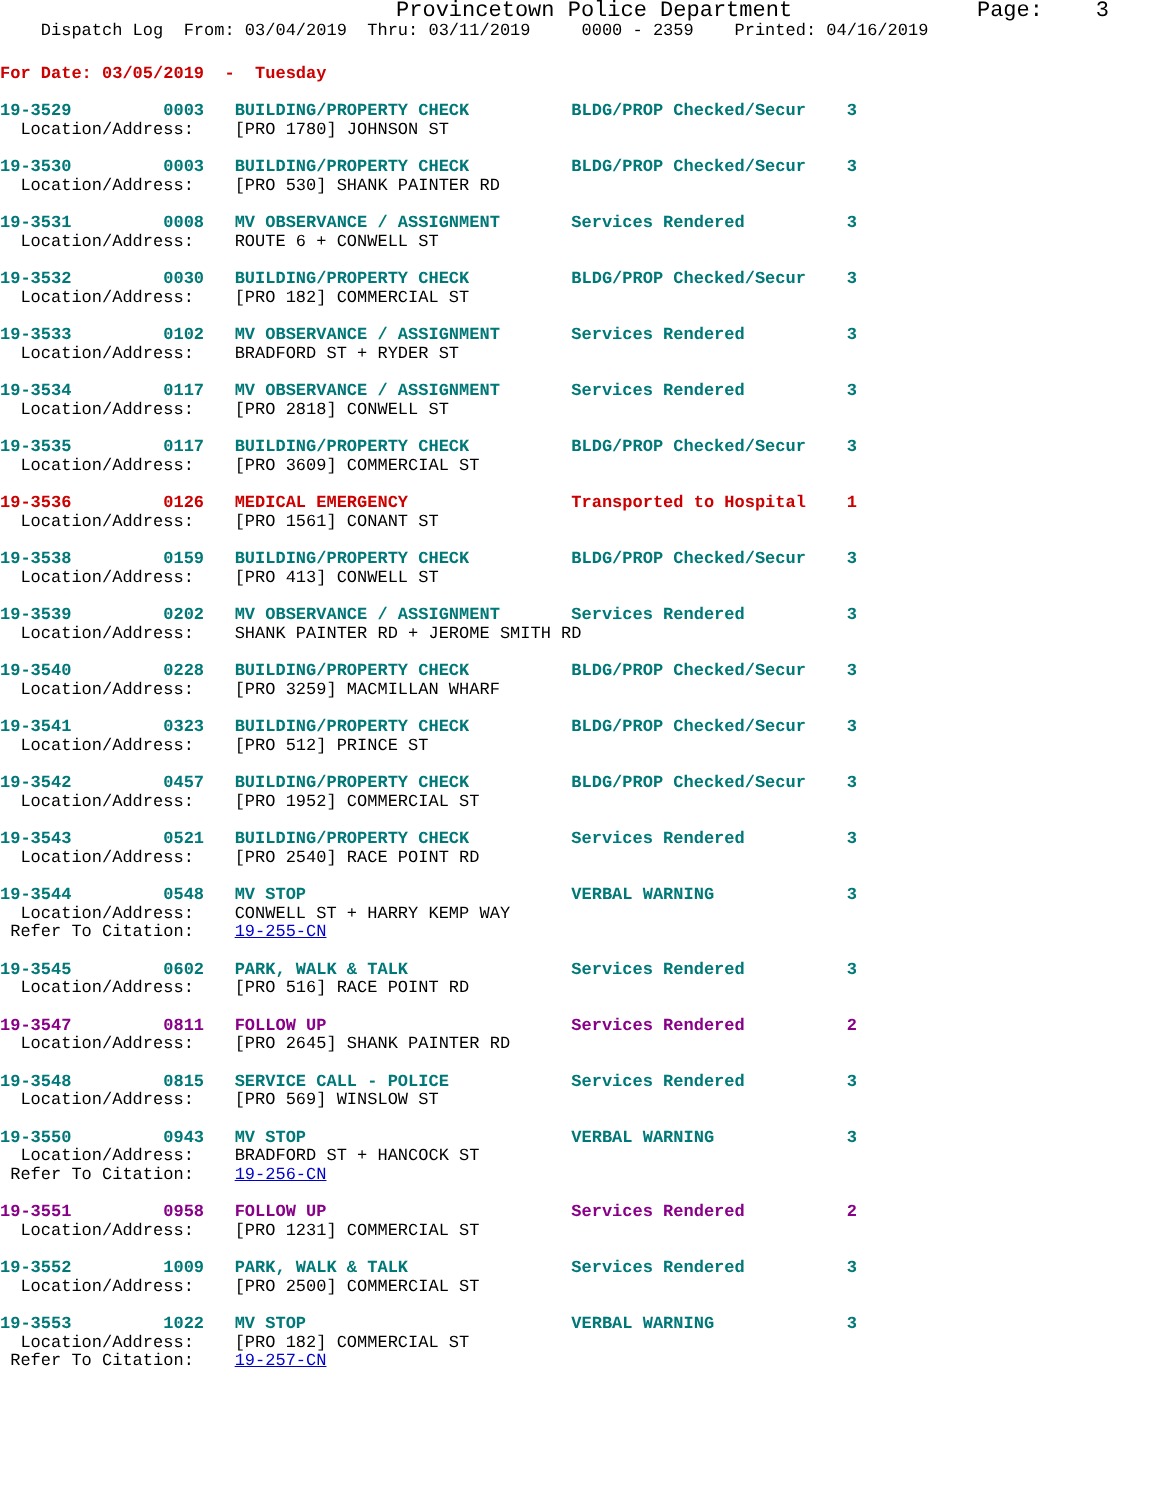Provincetown Police Department              Page:    3
    Dispatch Log  From: 03/04/2019  Thru: 03/11/2019     0000 - 2359    Printed: 04/16/2019
For Date: 03/05/2019  -  Tuesday
19-3529         0003   BUILDING/PROPERTY CHECK          BLDG/PROP Checked/Secur    3
  Location/Address:    [PRO 1780] JOHNSON ST
19-3530         0003   BUILDING/PROPERTY CHECK          BLDG/PROP Checked/Secur    3
  Location/Address:    [PRO 530] SHANK PAINTER RD
19-3531         0008   MV OBSERVANCE / ASSIGNMENT       Services Rendered          3
  Location/Address:    ROUTE 6 + CONWELL ST
19-3532         0030   BUILDING/PROPERTY CHECK          BLDG/PROP Checked/Secur    3
  Location/Address:    [PRO 182] COMMERCIAL ST
19-3533         0102   MV OBSERVANCE / ASSIGNMENT       Services Rendered          3
  Location/Address:    BRADFORD ST + RYDER ST
19-3534         0117   MV OBSERVANCE / ASSIGNMENT       Services Rendered          3
  Location/Address:    [PRO 2818] CONWELL ST
19-3535         0117   BUILDING/PROPERTY CHECK          BLDG/PROP Checked/Secur    3
  Location/Address:    [PRO 3609] COMMERCIAL ST
19-3536         0126   MEDICAL EMERGENCY                Transported to Hospital    1
  Location/Address:    [PRO 1561] CONANT ST
19-3538         0159   BUILDING/PROPERTY CHECK          BLDG/PROP Checked/Secur    3
  Location/Address:    [PRO 413] CONWELL ST
19-3539         0202   MV OBSERVANCE / ASSIGNMENT       Services Rendered          3
  Location/Address:    SHANK PAINTER RD + JEROME SMITH RD
19-3540         0228   BUILDING/PROPERTY CHECK          BLDG/PROP Checked/Secur    3
  Location/Address:    [PRO 3259] MACMILLAN WHARF
19-3541         0323   BUILDING/PROPERTY CHECK          BLDG/PROP Checked/Secur    3
  Location/Address:    [PRO 512] PRINCE ST
19-3542         0457   BUILDING/PROPERTY CHECK          BLDG/PROP Checked/Secur    3
  Location/Address:    [PRO 1952] COMMERCIAL ST
19-3543         0521   BUILDING/PROPERTY CHECK          Services Rendered          3
  Location/Address:    [PRO 2540] RACE POINT RD
19-3544         0548   MV STOP                          VERBAL WARNING             3
  Location/Address:    CONWELL ST + HARRY KEMP WAY
 Refer To Citation:    19-255-CN
19-3545         0602   PARK, WALK & TALK                Services Rendered          3
  Location/Address:    [PRO 516] RACE POINT RD
19-3547         0811   FOLLOW UP                        Services Rendered          2
  Location/Address:    [PRO 2645] SHANK PAINTER RD
19-3548         0815   SERVICE CALL - POLICE            Services Rendered          3
  Location/Address:    [PRO 569] WINSLOW ST
19-3550         0943   MV STOP                          VERBAL WARNING             3
  Location/Address:    BRADFORD ST + HANCOCK ST
 Refer To Citation:    19-256-CN
19-3551         0958   FOLLOW UP                        Services Rendered          2
  Location/Address:    [PRO 1231] COMMERCIAL ST
19-3552         1009   PARK, WALK & TALK                Services Rendered          3
  Location/Address:    [PRO 2500] COMMERCIAL ST
19-3553         1022   MV STOP                          VERBAL WARNING             3
  Location/Address:    [PRO 182] COMMERCIAL ST
 Refer To Citation:    19-257-CN